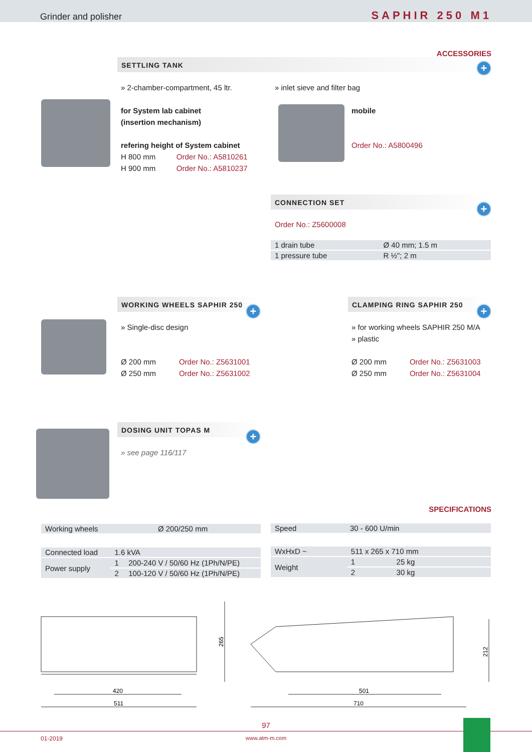Grinder and polisher SAPHIR 250 M1
ACCESSORIES
SETTLING TANK +
» 2-chamber-compartment, 45 ltr.
for System lab cabinet
(insertion mechanism)
refering height of System cabinet
H 800 mm Order No.: A5810261
H 900 mm Order No.: A5810237
» inlet sieve and filter bag
mobile
Order No.: A5800496
CONNECTION SET
+
Order No.: Z5600008
| 1 drain tube | Ø 40 mm; 1.5 m |
| 1 pressure tube | R ½"; 2 m |
WORKING WHEELS SAPHIR 250
+
» Single-disc design
Ø 200 mm Order No.: Z5631001
Ø 250 mm Order No.: Z5631002
CLAMPING RING SAPHIR 250
+
» for working wheels SAPHIR 250 M/A
» plastic
Ø 200 mm Order No.: Z5631003
Ø 250 mm Order No.: Z5631004
DOSING UNIT TOPAS M
+
» see page 116/117
SPECIFICATIONS
| Working wheels | Ø 200/250 mm |
| Connected load | 1.6 kVA | |
| Power supply | 1 | 200-240 V / 50/60 Hz (1Ph/N/PE) |
| | 2 | 100-120 V / 50/60 Hz (1Ph/N/PE) |
| Speed | 30 - 600 U/min |
| WxHxD ~ | 511 x 265 x 710 mm | |
| Weight | 1 | 25 kg |
| | 2 | 30 kg |
265
420
511
212
501
710
97
01-2019
www.atm-m.com